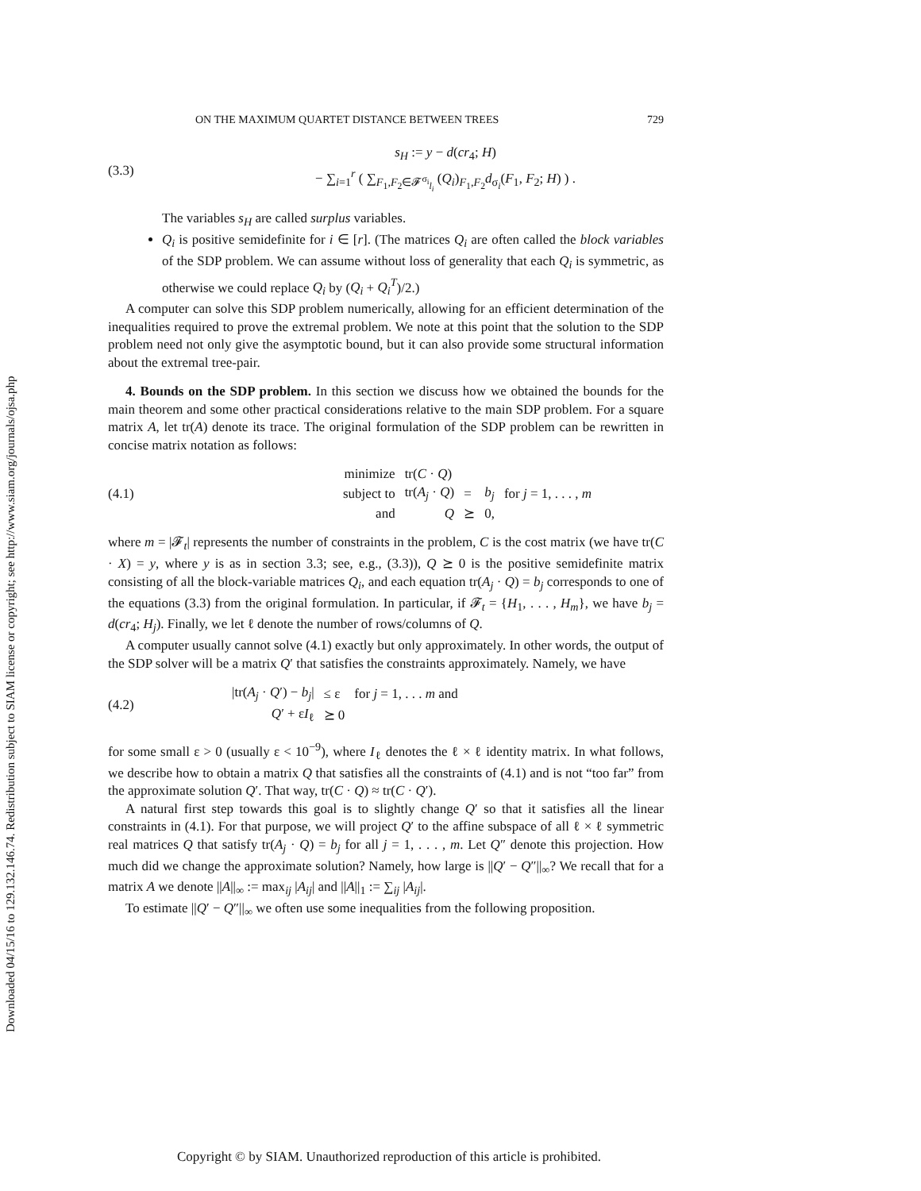Downloaded 04/15/16 to 129.132.146.74. Redistribution subject to SIAM license or copyright; see http://www.siam.org/journals/ojsa.php
ON THE MAXIMUM QUARTET DISTANCE BETWEEN TREES 729
(3.3)
s<sub>H</sub> := y − d(cr<sub>4</sub>; H)
− ∑<sub>i=1</sub><sup>r</sup> ( ∑<sub>F<sub>1</sub>,F<sub>2</sub>∈𝓕<sup>σ<sub>i</sub></sup><sub>l<sub>i</sub></sub></sub> (Q<sub>i</sub>)<sub>F<sub>1</sub>,F<sub>2</sub></sub>d<sub>σ<sub>i</sub></sub>(F<sub>1</sub>, F<sub>2</sub>; H) ) .
The variables s<sub>H</sub> are called surplus variables.
Q<sub>i</sub> is positive semidefinite for i ∈ [r]. (The matrices Q<sub>i</sub> are often called the block variables of the SDP problem. We can assume without loss of generality that each Q<sub>i</sub> is symmetric, as otherwise we could replace Q<sub>i</sub> by (Q<sub>i</sub> + Q<sub>i</sub><sup>T</sup>)/2.)
A computer can solve this SDP problem numerically, allowing for an efficient determination of the inequalities required to prove the extremal problem. We note at this point that the solution to the SDP problem need not only give the asymptotic bound, but it can also provide some structural information about the extremal tree-pair.
4. Bounds on the SDP problem. In this section we discuss how we obtained the bounds for the main theorem and some other practical considerations relative to the main SDP problem. For a square matrix A, let tr(A) denote its trace. The original formulation of the SDP problem can be rewritten in concise matrix notation as follows:
(4.1)
| minimize | tr( C · Q ) | | | |
| subject to | tr( A<sub>j</sub> · Q ) | = | b<sub>j</sub> | for j = 1, . . . , m |
| and | Q | ⪰ | 0, | |
where m = |𝓕<sub>t</sub>| represents the number of constraints in the problem, C is the cost matrix (we have tr(C · X) = y, where y is as in section 3.3; see, e.g., (3.3)), Q ⪰ 0 is the positive semidefinite matrix consisting of all the block-variable matrices Q<sub>i</sub>, and each equation tr(A<sub>j</sub> · Q) = b<sub>j</sub> corresponds to one of the equations (3.3) from the original formulation. In particular, if 𝓕<sub>t</sub> = {H<sub>1</sub>, . . . , H<sub>m</sub>}, we have b<sub>j</sub> = d(cr<sub>4</sub>; H<sub>j</sub>). Finally, we let ℓ denote the number of rows/columns of Q.
A computer usually cannot solve (4.1) exactly but only approximately. In other words, the output of the SDP solver will be a matrix Q′ that satisfies the constraints approximately. Namely, we have
(4.2)
| /tr( A<sub>j</sub> · Q ′) − b<sub>j</sub> / | ≤ ε | for j = 1, . . . m and |
| Q ′ + ε I<sub>ℓ</sub> | ⪰ 0 | |
for some small ε > 0 (usually ε < 10<sup>−9</sup>), where I<sub>ℓ</sub> denotes the ℓ × ℓ identity matrix. In what follows, we describe how to obtain a matrix Q that satisfies all the constraints of (4.1) and is not “too far” from the approximate solution Q′. That way, tr(C · Q) ≈ tr(C · Q′).
A natural first step towards this goal is to slightly change Q′ so that it satisfies all the linear constraints in (4.1). For that purpose, we will project Q′ to the affine subspace of all ℓ × ℓ symmetric real matrices Q that satisfy tr(A<sub>j</sub> · Q) = b<sub>j</sub> for all j = 1, . . . , m. Let Q″ denote this projection. How much did we change the approximate solution? Namely, how large is ||Q′ − Q″||<sub>∞</sub>? We recall that for a matrix A we denote ||A||<sub>∞</sub> := max<sub>ij</sub> |A<sub>ij</sub>| and ||A||<sub>1</sub> := ∑<sub>ij</sub> |A<sub>ij</sub>|.
To estimate ||Q′ − Q″||<sub>∞</sub> we often use some inequalities from the following proposition.
Copyright © by SIAM. Unauthorized reproduction of this article is prohibited.